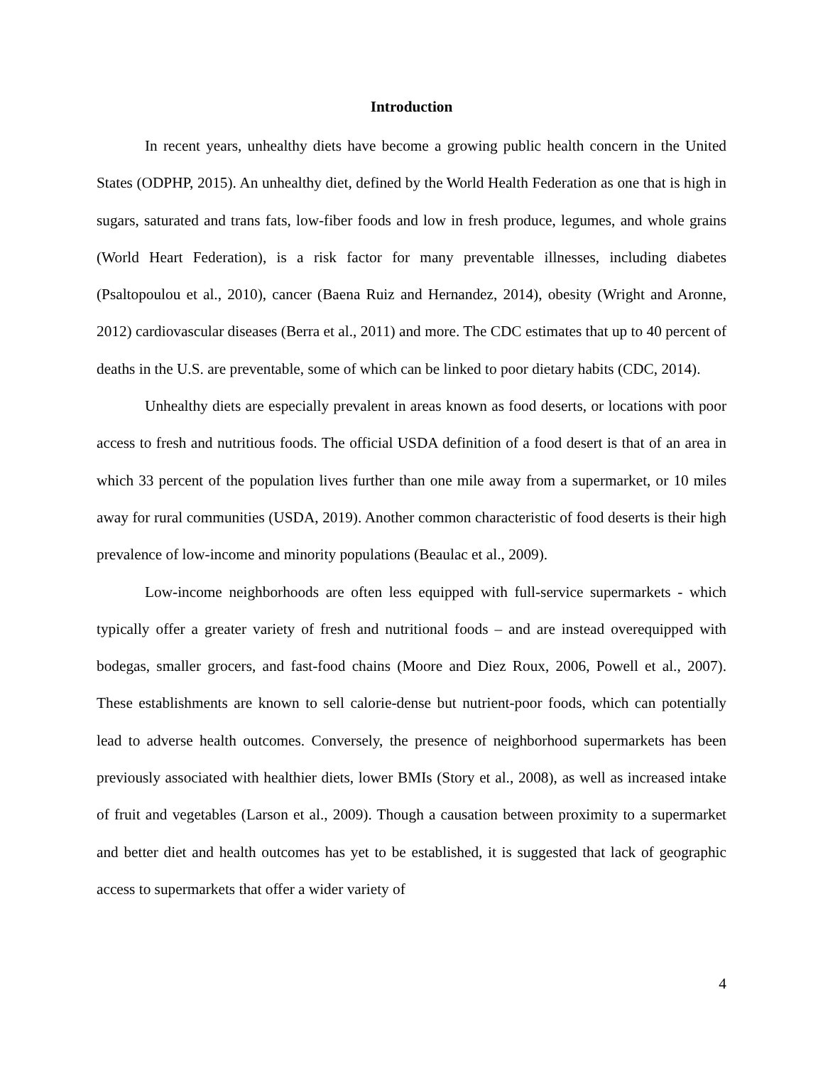Introduction
In recent years, unhealthy diets have become a growing public health concern in the United States (ODPHP, 2015). An unhealthy diet, defined by the World Health Federation as one that is high in sugars, saturated and trans fats, low-fiber foods and low in fresh produce, legumes, and whole grains (World Heart Federation), is a risk factor for many preventable illnesses, including diabetes (Psaltopoulou et al., 2010), cancer (Baena Ruiz and Hernandez, 2014), obesity (Wright and Aronne, 2012) cardiovascular diseases (Berra et al., 2011) and more. The CDC estimates that up to 40 percent of deaths in the U.S. are preventable, some of which can be linked to poor dietary habits (CDC, 2014).
Unhealthy diets are especially prevalent in areas known as food deserts, or locations with poor access to fresh and nutritious foods. The official USDA definition of a food desert is that of an area in which 33 percent of the population lives further than one mile away from a supermarket, or 10 miles away for rural communities (USDA, 2019). Another common characteristic of food deserts is their high prevalence of low-income and minority populations (Beaulac et al., 2009).
Low-income neighborhoods are often less equipped with full-service supermarkets - which typically offer a greater variety of fresh and nutritional foods – and are instead overequipped with bodegas, smaller grocers, and fast-food chains (Moore and Diez Roux, 2006, Powell et al., 2007). These establishments are known to sell calorie-dense but nutrient-poor foods, which can potentially lead to adverse health outcomes. Conversely, the presence of neighborhood supermarkets has been previously associated with healthier diets, lower BMIs (Story et al., 2008), as well as increased intake of fruit and vegetables (Larson et al., 2009). Though a causation between proximity to a supermarket and better diet and health outcomes has yet to be established, it is suggested that lack of geographic access to supermarkets that offer a wider variety of
4